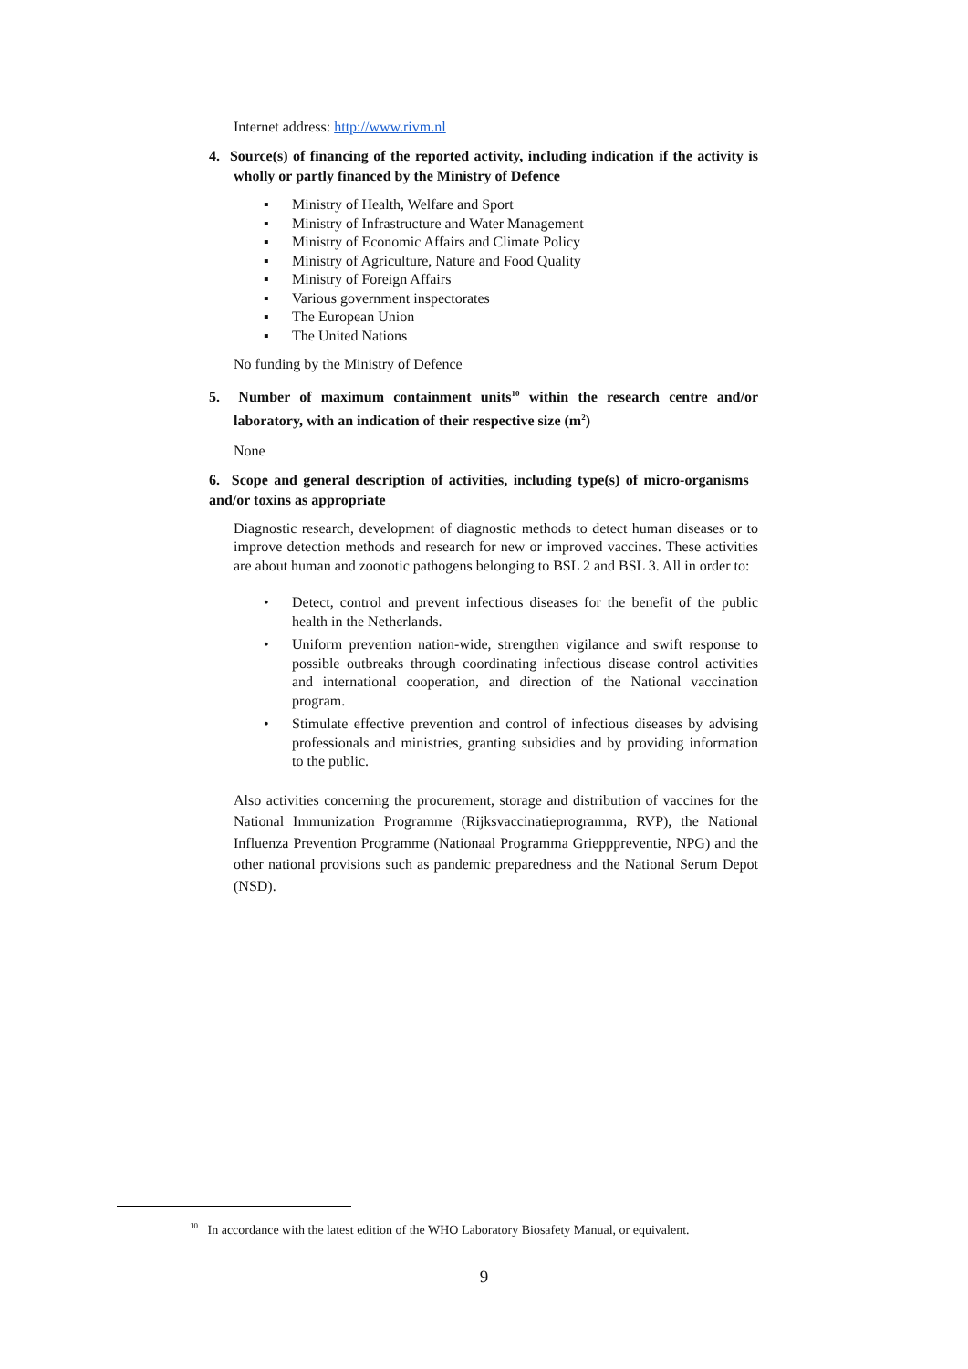Internet address: http://www.rivm.nl
4. Source(s) of financing of the reported activity, including indication if the activity is wholly or partly financed by the Ministry of Defence
▪ Ministry of Health, Welfare and Sport
▪ Ministry of Infrastructure and Water Management
▪ Ministry of Economic Affairs and Climate Policy
▪ Ministry of Agriculture, Nature and Food Quality
▪ Ministry of Foreign Affairs
▪ Various government inspectorates
▪ The European Union
▪ The United Nations
No funding by the Ministry of Defence
5. Number of maximum containment units<sup>10</sup> within the research centre and/or laboratory, with an indication of their respective size (m<sup>2</sup>)
None
6. Scope and general description of activities, including type(s) of micro-organisms and/or toxins as appropriate
Diagnostic research, development of diagnostic methods to detect human diseases or to improve detection methods and research for new or improved vaccines. These activities are about human and zoonotic pathogens belonging to BSL 2 and BSL 3. All in order to:
• Detect, control and prevent infectious diseases for the benefit of the public health in the Netherlands.
• Uniform prevention nation-wide, strengthen vigilance and swift response to possible outbreaks through coordinating infectious disease control activities and international cooperation, and direction of the National vaccination program.
• Stimulate effective prevention and control of infectious diseases by advising professionals and ministries, granting subsidies and by providing information to the public.
Also activities concerning the procurement, storage and distribution of vaccines for the National Immunization Programme (Rijksvaccinatieprogramma, RVP), the National Influenza Prevention Programme (Nationaal Programma Griepppreventie, NPG) and the other national provisions such as pandemic preparedness and the National Serum Depot (NSD).
<sup>10</sup> In accordance with the latest edition of the WHO Laboratory Biosafety Manual, or equivalent.
9